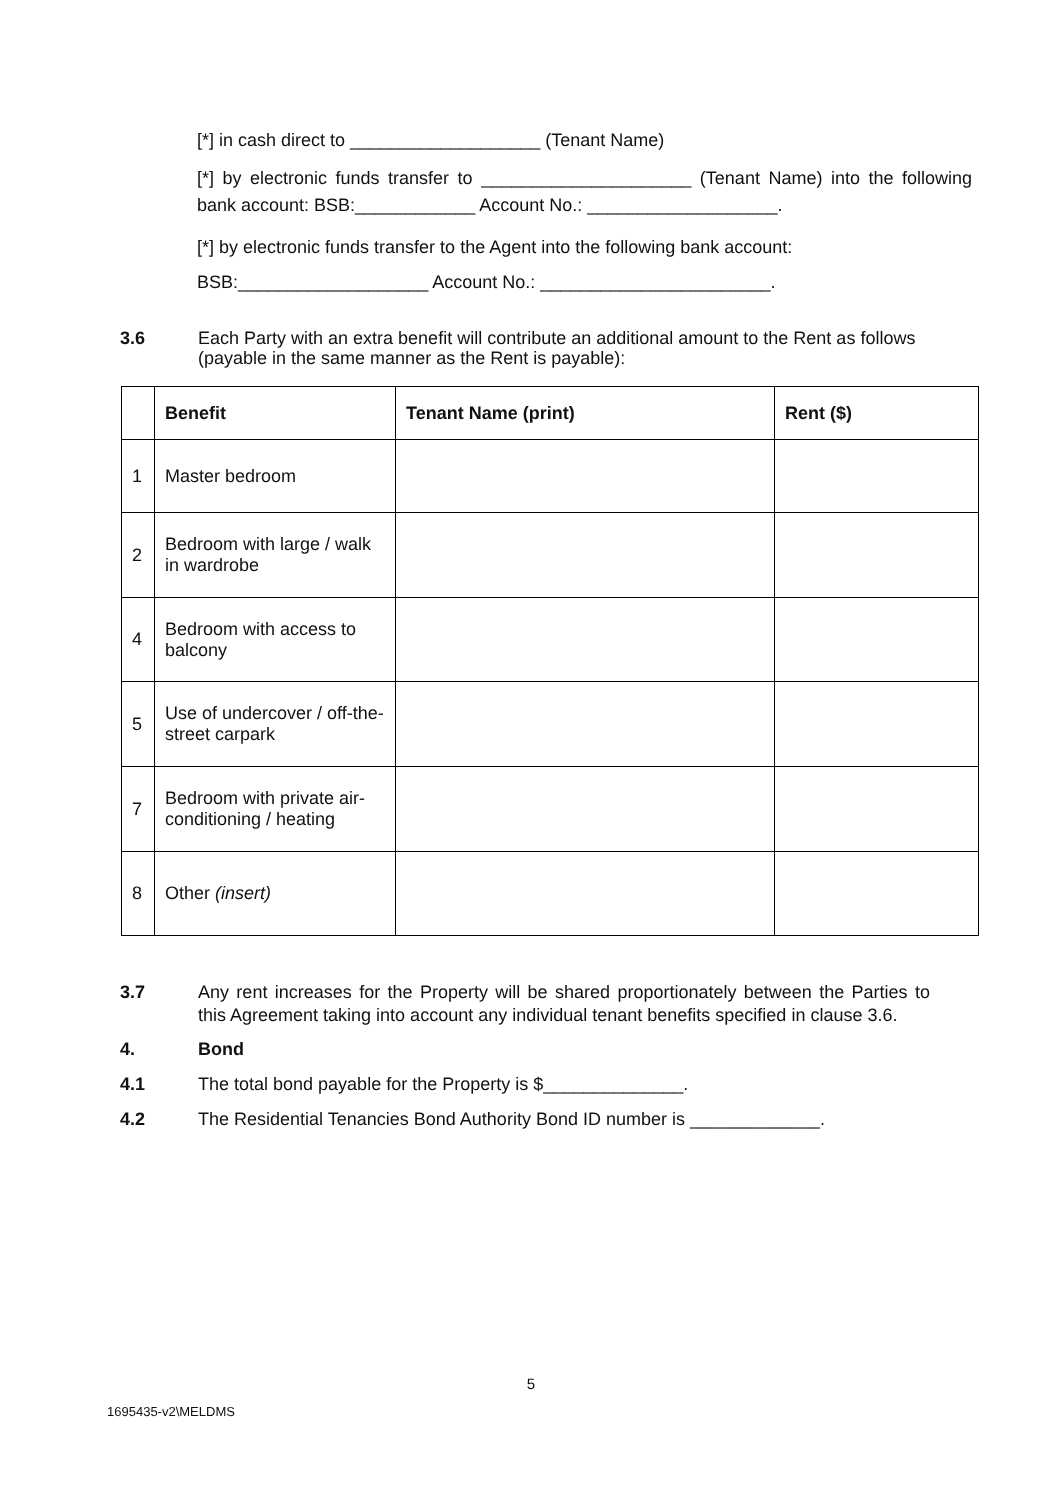[*] in cash direct to ___________________ (Tenant Name)
[*] by electronic funds transfer to _____________________ (Tenant Name) into the following bank account: BSB:____________ Account No.: ___________________.
[*] by electronic funds transfer to the Agent into the following bank account:
BSB:___________________ Account No.: _______________________.
3.6 Each Party with an extra benefit will contribute an additional amount to the Rent as follows (payable in the same manner as the Rent is payable):
| | Benefit | Tenant Name (print) | Rent ($) |
| --- | --- | --- | --- |
| 1 | Master bedroom | | |
| 2 | Bedroom with large / walk in wardrobe | | |
| 4 | Bedroom with access to balcony | | |
| 5 | Use of undercover / off-the-street carpark | | |
| 7 | Bedroom with private air-conditioning / heating | | |
| 8 | Other (insert) | | |
3.7 Any rent increases for the Property will be shared proportionately between the Parties to this Agreement taking into account any individual tenant benefits specified in clause 3.6.
4. Bond
4.1 The total bond payable for the Property is $______________.
4.2 The Residential Tenancies Bond Authority Bond ID number is _____________.
5
1695435-v2\MELDMS